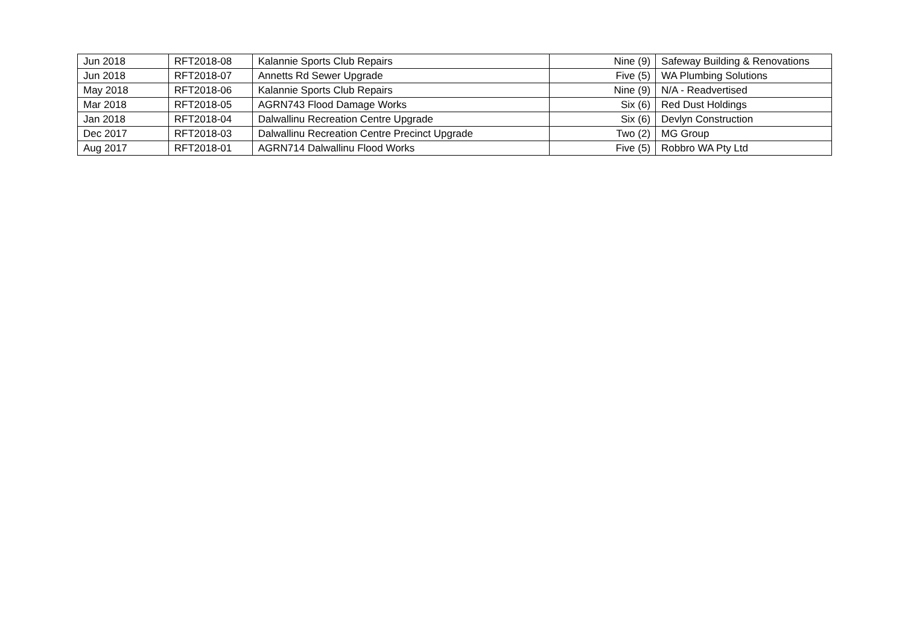| Jun 2018 | RFT2018-08 | Kalannie Sports Club Repairs | Nine (9) | Safeway Building & Renovations |
| Jun 2018 | RFT2018-07 | Annetts Rd Sewer Upgrade | Five (5) | WA Plumbing Solutions |
| May 2018 | RFT2018-06 | Kalannie Sports Club Repairs | Nine (9) | N/A - Readvertised |
| Mar 2018 | RFT2018-05 | AGRN743 Flood Damage Works | Six (6) | Red Dust Holdings |
| Jan 2018 | RFT2018-04 | Dalwallinu Recreation Centre Upgrade | Six (6) | Devlyn Construction |
| Dec 2017 | RFT2018-03 | Dalwallinu Recreation Centre Precinct Upgrade | Two (2) | MG Group |
| Aug 2017 | RFT2018-01 | AGRN714 Dalwallinu Flood Works | Five (5) | Robbro WA Pty Ltd |